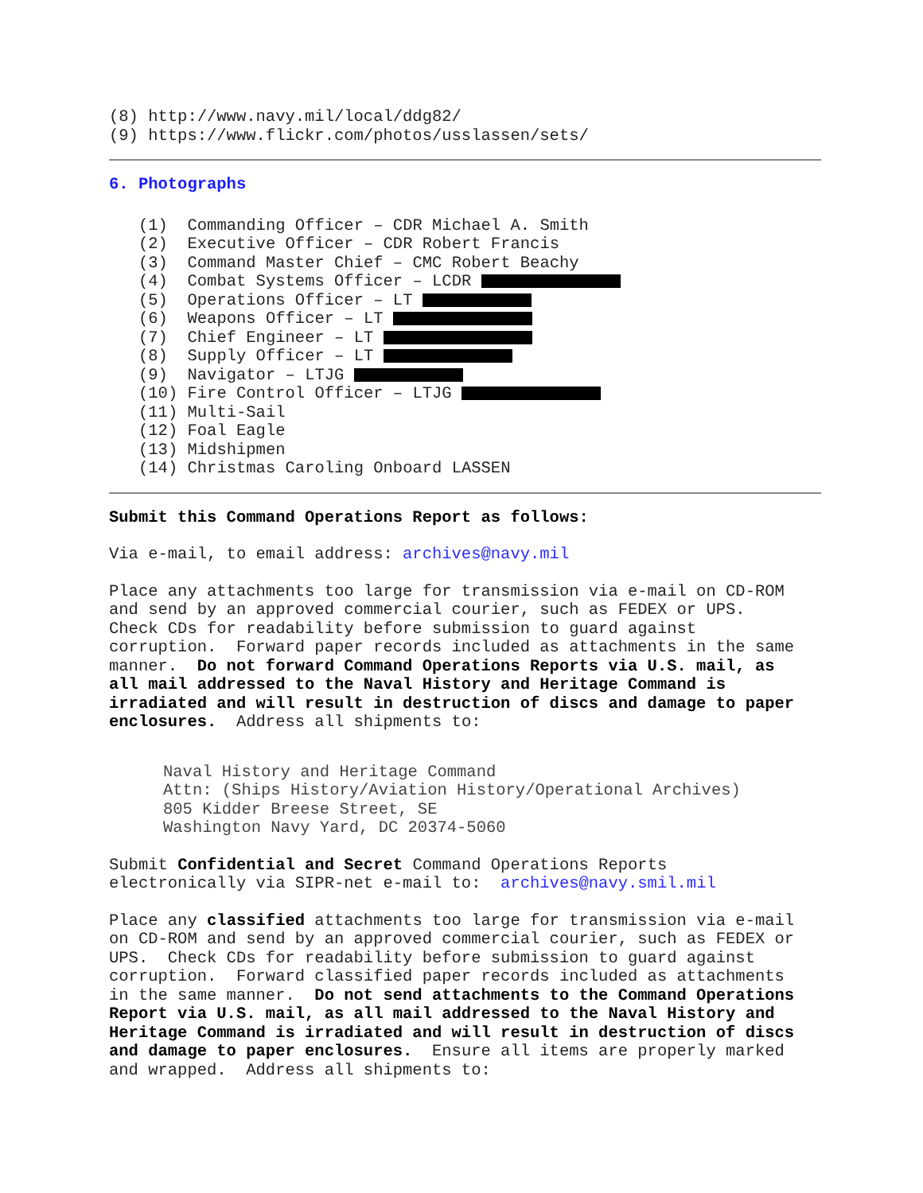(8) http://www.navy.mil/local/ddg82/
(9) https://www.flickr.com/photos/usslassen/sets/
6. Photographs
(1) Commanding Officer – CDR Michael A. Smith
(2) Executive Officer – CDR Robert Francis
(3) Command Master Chief – CMC Robert Beachy
(4) Combat Systems Officer – LCDR
(5) Operations Officer – LT
(6) Weapons Officer – LT
(7) Chief Engineer – LT
(8) Supply Officer – LT
(9) Navigator – LTJG
(10) Fire Control Officer – LTJG
(11) Multi-Sail
(12) Foal Eagle
(13) Midshipmen
(14) Christmas Caroling Onboard LASSEN
Submit this Command Operations Report as follows:
Via e-mail, to email address: archives@navy.mil
Place any attachments too large for transmission via e-mail on CD-ROM and send by an approved commercial courier, such as FEDEX or UPS. Check CDs for readability before submission to guard against corruption. Forward paper records included as attachments in the same manner. Do not forward Command Operations Reports via U.S. mail, as all mail addressed to the Naval History and Heritage Command is irradiated and will result in destruction of discs and damage to paper enclosures. Address all shipments to:
Naval History and Heritage Command
Attn: (Ships History/Aviation History/Operational Archives)
805 Kidder Breese Street, SE
Washington Navy Yard, DC 20374-5060
Submit Confidential and Secret Command Operations Reports electronically via SIPR-net e-mail to: archives@navy.smil.mil
Place any classified attachments too large for transmission via e-mail on CD-ROM and send by an approved commercial courier, such as FEDEX or UPS. Check CDs for readability before submission to guard against corruption. Forward classified paper records included as attachments in the same manner. Do not send attachments to the Command Operations Report via U.S. mail, as all mail addressed to the Naval History and Heritage Command is irradiated and will result in destruction of discs and damage to paper enclosures. Ensure all items are properly marked and wrapped. Address all shipments to: